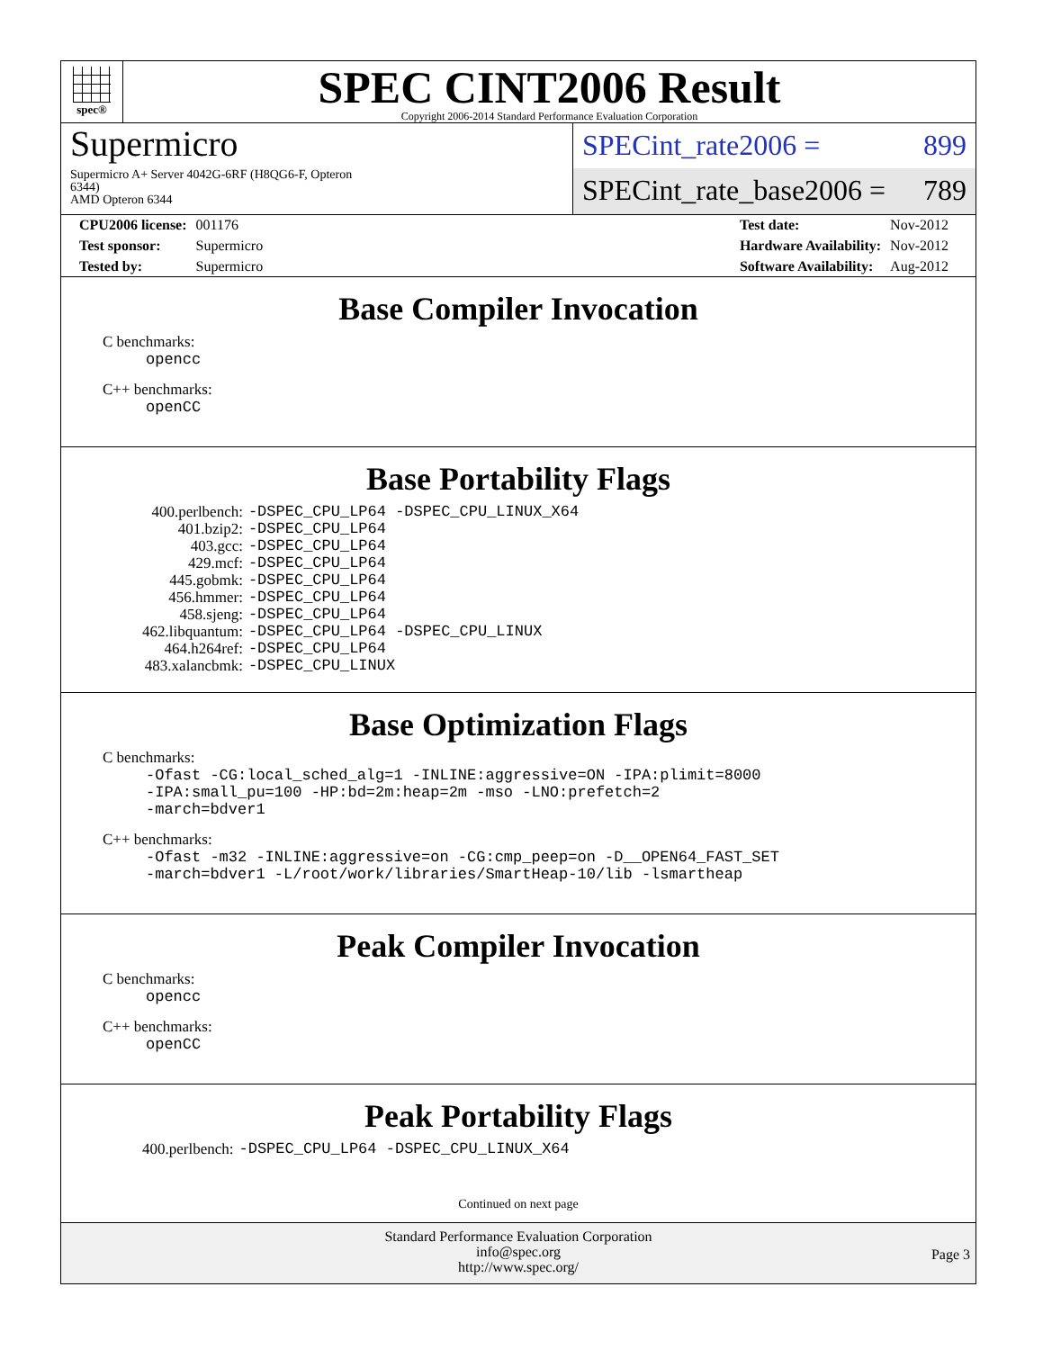spec®
SPEC CINT2006 Result
Copyright 2006-2014 Standard Performance Evaluation Corporation
Supermicro
Supermicro A+ Server 4042G-6RF (H8QG6-F, Opteron
6344)
AMD Opteron 6344
SPECint_rate2006 = 899
SPECint_rate_base2006 = 789
| CPU2006 license: | 001176 |
| Test sponsor: | Supermicro |
| Tested by: | Supermicro |
| Test date: | Nov-2012 |
| Hardware Availability: | Nov-2012 |
| Software Availability: | Aug-2012 |
Base Compiler Invocation
C benchmarks:
opencc
C++ benchmarks:
openCC
Base Portability Flags
| 400.perlbench: | -DSPEC_CPU_LP64 -DSPEC_CPU_LINUX_X64 |
| 401.bzip2: | -DSPEC_CPU_LP64 |
| 403.gcc: | -DSPEC_CPU_LP64 |
| 429.mcf: | -DSPEC_CPU_LP64 |
| 445.gobmk: | -DSPEC_CPU_LP64 |
| 456.hmmer: | -DSPEC_CPU_LP64 |
| 458.sjeng: | -DSPEC_CPU_LP64 |
| 462.libquantum: | -DSPEC_CPU_LP64 -DSPEC_CPU_LINUX |
| 464.h264ref: | -DSPEC_CPU_LP64 |
| 483.xalancbmk: | -DSPEC_CPU_LINUX |
Base Optimization Flags
C benchmarks:
-Ofast -CG:local_sched_alg=1 -INLINE:aggressive=ON -IPA:plimit=8000 -IPA:small_pu=100 -HP:bd=2m:heap=2m -mso -LNO:prefetch=2 -march=bdver1
C++ benchmarks:
-Ofast -m32 -INLINE:aggressive=on -CG:cmp_peep=on -D__OPEN64_FAST_SET -march=bdver1 -L/root/work/libraries/SmartHeap-10/lib -lsmartheap
Peak Compiler Invocation
C benchmarks:
opencc
C++ benchmarks:
openCC
Peak Portability Flags
| 400.perlbench: | -DSPEC_CPU_LP64 -DSPEC_CPU_LINUX_X64 |
Continued on next page
Standard Performance Evaluation Corporation
info@spec.org
http://www.spec.org/
Page 3